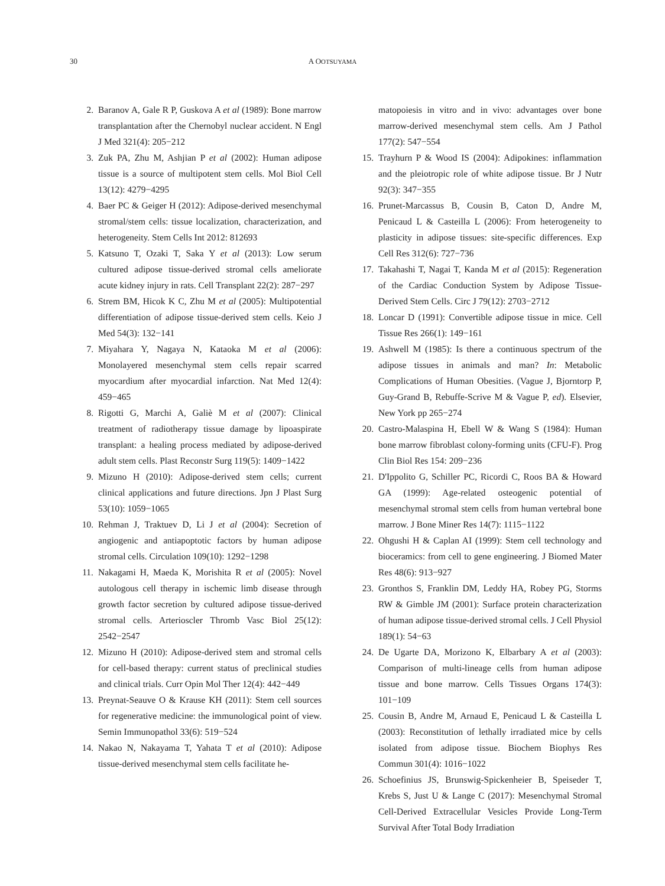30 A OOTSUYAMA
2. Baranov A, Gale R P, Guskova A et al (1989): Bone marrow transplantation after the Chernobyl nuclear accident. N Engl J Med 321(4): 205−212
3. Zuk PA, Zhu M, Ashjian P et al (2002): Human adipose tissue is a source of multipotent stem cells. Mol Biol Cell 13(12): 4279−4295
4. Baer PC & Geiger H (2012): Adipose-derived mesenchymal stromal/stem cells: tissue localization, characterization, and heterogeneity. Stem Cells Int 2012: 812693
5. Katsuno T, Ozaki T, Saka Y et al (2013): Low serum cultured adipose tissue-derived stromal cells ameliorate acute kidney injury in rats. Cell Transplant 22(2): 287−297
6. Strem BM, Hicok K C, Zhu M et al (2005): Multipotential differentiation of adipose tissue-derived stem cells. Keio J Med 54(3): 132−141
7. Miyahara Y, Nagaya N, Kataoka M et al (2006): Monolayered mesenchymal stem cells repair scarred myocardium after myocardial infarction. Nat Med 12(4): 459−465
8. Rigotti G, Marchi A, Galiè M et al (2007): Clinical treatment of radiotherapy tissue damage by lipoaspirate transplant: a healing process mediated by adipose-derived adult stem cells. Plast Reconstr Surg 119(5): 1409−1422
9. Mizuno H (2010): Adipose-derived stem cells; current clinical applications and future directions. Jpn J Plast Surg 53(10): 1059−1065
10. Rehman J, Traktuev D, Li J et al (2004): Secretion of angiogenic and antiapoptotic factors by human adipose stromal cells. Circulation 109(10): 1292−1298
11. Nakagami H, Maeda K, Morishita R et al (2005): Novel autologous cell therapy in ischemic limb disease through growth factor secretion by cultured adipose tissue-derived stromal cells. Arterioscler Thromb Vasc Biol 25(12): 2542−2547
12. Mizuno H (2010): Adipose-derived stem and stromal cells for cell-based therapy: current status of preclinical studies and clinical trials. Curr Opin Mol Ther 12(4): 442−449
13. Preynat-Seauve O & Krause KH (2011): Stem cell sources for regenerative medicine: the immunological point of view. Semin Immunopathol 33(6): 519−524
14. Nakao N, Nakayama T, Yahata T et al (2010): Adipose tissue-derived mesenchymal stem cells facilitate he-
matopoiesis in vitro and in vivo: advantages over bone marrow-derived mesenchymal stem cells. Am J Pathol 177(2): 547−554
15. Trayhurn P & Wood IS (2004): Adipokines: inflammation and the pleiotropic role of white adipose tissue. Br J Nutr 92(3): 347−355
16. Prunet-Marcassus B, Cousin B, Caton D, Andre M, Penicaud L & Casteilla L (2006): From heterogeneity to plasticity in adipose tissues: site-specific differences. Exp Cell Res 312(6): 727−736
17. Takahashi T, Nagai T, Kanda M et al (2015): Regeneration of the Cardiac Conduction System by Adipose Tissue-Derived Stem Cells. Circ J 79(12): 2703−2712
18. Loncar D (1991): Convertible adipose tissue in mice. Cell Tissue Res 266(1): 149−161
19. Ashwell M (1985): Is there a continuous spectrum of the adipose tissues in animals and man? In: Metabolic Complications of Human Obesities. (Vague J, Bjorntorp P, Guy-Grand B, Rebuffe-Scrive M & Vague P, ed). Elsevier, New York pp 265−274
20. Castro-Malaspina H, Ebell W & Wang S (1984): Human bone marrow fibroblast colony-forming units (CFU-F). Prog Clin Biol Res 154: 209−236
21. D'Ippolito G, Schiller PC, Ricordi C, Roos BA & Howard GA (1999): Age-related osteogenic potential of mesenchymal stromal stem cells from human vertebral bone marrow. J Bone Miner Res 14(7): 1115−1122
22. Ohgushi H & Caplan AI (1999): Stem cell technology and bioceramics: from cell to gene engineering. J Biomed Mater Res 48(6): 913−927
23. Gronthos S, Franklin DM, Leddy HA, Robey PG, Storms RW & Gimble JM (2001): Surface protein characterization of human adipose tissue-derived stromal cells. J Cell Physiol 189(1): 54−63
24. De Ugarte DA, Morizono K, Elbarbary A et al (2003): Comparison of multi-lineage cells from human adipose tissue and bone marrow. Cells Tissues Organs 174(3): 101−109
25. Cousin B, Andre M, Arnaud E, Penicaud L & Casteilla L (2003): Reconstitution of lethally irradiated mice by cells isolated from adipose tissue. Biochem Biophys Res Commun 301(4): 1016−1022
26. Schoefinius JS, Brunswig-Spickenheier B, Speiseder T, Krebs S, Just U & Lange C (2017): Mesenchymal Stromal Cell-Derived Extracellular Vesicles Provide Long-Term Survival After Total Body Irradiation